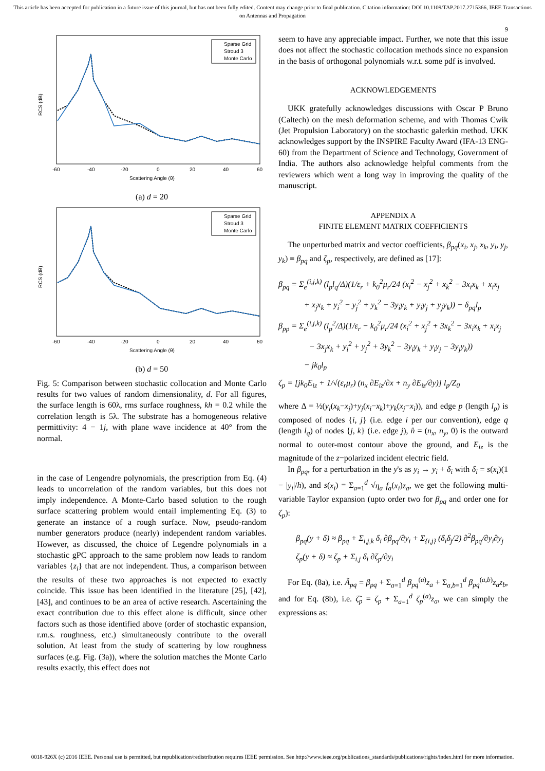This article has been accepted for publication in a future issue of this journal, but has not been fully edited. Content may change prior to final publication. Citation information: DOI 10.1109/TAP.2017.2715366, IEEE Transactions on Antennas and Propagation
9
RCS (dB)
Scattering Angle (θ)
-60
-40
-20
0
20
40
60
Sparse Grid
Stroud 3
Monte Carlo
(a) d = 20
RCS (dB)
Scattering Angle (θ)
-60
-40
-20
0
20
40
60
Sparse Grid
Stroud 3
Monte Carlo
(b) d = 50
Fig. 5: Comparison between stochastic collocation and Monte Carlo results for two values of random dimensionality, d. For all figures, the surface length is 60λ, rms surface roughness, kh = 0.2 while the correlation length is 5λ. The substrate has a homogeneous relative permittivity: 4 − 1j, with plane wave incidence at 40° from the normal.
in the case of Lengendre polynomials, the prescription from Eq. (4) leads to uncorrelation of the random variables, but this does not imply independence. A Monte-Carlo based solution to the rough surface scattering problem would entail implementing Eq. (3) to generate an instance of a rough surface. Now, pseudo-random number generators produce (nearly) independent random variables. However, as discussed, the choice of Legendre polynomials in a stochastic gPC approach to the same problem now leads to random variables {z<sub>i</sub>} that are not independent. Thus, a comparison between the results of these two approaches is not expected to exactly coincide. This issue has been identified in the literature [25], [42], [43], and continues to be an area of active research. Ascertaining the exact contribution due to this effect alone is difficult, since other factors such as those identified above (order of stochastic expansion, r.m.s. roughness, etc.) simultaneously contribute to the overall solution. At least from the study of scattering by low roughness surfaces (e.g. Fig. (3a)), where the solution matches the Monte Carlo results exactly, this effect does not
seem to have any appreciable impact. Further, we note that this issue does not affect the stochastic collocation methods since no expansion in the basis of orthogonal polynomials w.r.t. some pdf is involved.
ACKNOWLEDGEMENTS
UKK gratefully acknowledges discussions with Oscar P Bruno (Caltech) on the mesh deformation scheme, and with Thomas Cwik (Jet Propulsion Laboratory) on the stochastic galerkin method. UKK acknowledges support by the INSPIRE Faculty Award (IFA-13 ENG-60) from the Department of Science and Technology, Government of India. The authors also acknowledge helpful comments from the reviewers which went a long way in improving the quality of the manuscript.
APPENDIX A
FINITE ELEMENT MATRIX COEFFICIENTS
The unperturbed matrix and vector coefficients, β<sub>pq</sub>(x<sub>i</sub>, x<sub>j</sub>, x<sub>k</sub>, y<sub>i</sub>, y<sub>j</sub>, y<sub>k</sub>) ≡ β<sub>pq</sub> and ζ<sub>p</sub>, respectively, are defined as [17]:
β<sub>pq</sub> = Σ<sub>e</sub><sup>(i,j,k)</sup> (l<sub>p</sub>l<sub>q</sub>/Δ)(1/ε<sub>r</sub> + k<sub>0</sub><sup>2</sup>μ<sub>r</sub>/24 (x<sub>i</sub><sup>2</sup> − x<sub>j</sub><sup>2</sup> + x<sub>k</sub><sup>2</sup> − 3x<sub>i</sub>x<sub>k</sub> + x<sub>i</sub>x<sub>j</sub>
+ x<sub>j</sub>x<sub>k</sub> + y<sub>i</sub><sup>2</sup> − y<sub>j</sub><sup>2</sup> + y<sub>k</sub><sup>2</sup> − 3y<sub>i</sub>y<sub>k</sub> + y<sub>i</sub>y<sub>j</sub> + y<sub>j</sub>y<sub>k</sub>)) − δ<sub>pq</sub>l<sub>p</sub>
β<sub>pp</sub> = Σ<sub>e</sub><sup>(i,j,k)</sup> (l<sub>p</sub><sup>2</sup>/Δ)(1/ε<sub>r</sub> − k<sub>0</sub><sup>2</sup>μ<sub>r</sub>/24 (x<sub>i</sub><sup>2</sup> + x<sub>j</sub><sup>2</sup> + 3x<sub>k</sub><sup>2</sup> − 3x<sub>i</sub>x<sub>k</sub> + x<sub>i</sub>x<sub>j</sub>
− 3x<sub>j</sub>x<sub>k</sub> + y<sub>i</sub><sup>2</sup> + y<sub>j</sub><sup>2</sup> + 3y<sub>k</sub><sup>2</sup> − 3y<sub>i</sub>y<sub>k</sub> + y<sub>i</sub>y<sub>j</sub> − 3y<sub>j</sub>y<sub>k</sub>))
− jk<sub>0</sub>l<sub>p</sub>
ζ<sub>p</sub> = [jk<sub>0</sub>E<sub>iz</sub> + 1/√(ε<sub>r</sub>μ<sub>r</sub>) (n<sub>x</sub> ∂E<sub>iz</sub>/∂x + n<sub>y</sub> ∂E<sub>iz</sub>/∂y)] l<sub>p</sub>/Z<sub>0</sub>
where Δ = ½(y<sub>i</sub>(x<sub>k</sub>−x<sub>j</sub>)+y<sub>j</sub>(x<sub>i</sub>−x<sub>k</sub>)+y<sub>k</sub>(x<sub>j</sub>−x<sub>i</sub>)), and edge p (length l<sub>p</sub>) is composed of nodes {i, j} (i.e. edge i per our convention), edge q (length l<sub>q</sub>) of nodes {j, k} (i.e. edge j), n̂ = (n<sub>x</sub>, n<sub>y</sub>, 0) is the outward normal to outer-most contour above the ground, and E<sub>iz</sub> is the magnitude of the z−polarized incident electric field.
In β<sub>pq</sub>, for a perturbation in the y's as y<sub>i</sub> → y<sub>i</sub> + δ<sub>i</sub> with δ<sub>i</sub> = s(x<sub>i</sub>)(1 − |y<sub>i</sub>|/h), and s(x<sub>i</sub>) = Σ<sub>a=1</sub><sup>d</sup> √η<sub>a</sub> f<sub>a</sub>(x<sub>i</sub>)z<sub>a</sub>, we get the following multi-variable Taylor expansion (upto order two for β<sub>pq</sub> and order one for ζ<sub>p</sub>):
β<sub>pq</sub>(y + δ) ≈ β<sub>pq</sub> + Σ<sub>i,j,k</sub> δ<sub>i</sub> ∂β<sub>pq</sub>/∂y<sub>i</sub> + Σ<sub>{i,j}</sub> (δ<sub>i</sub>δ<sub>j</sub>/2) ∂<sup>2</sup>β<sub>pq</sub>/∂y<sub>i</sub>∂y<sub>j</sub>
ζ<sub>p</sub>(y + δ) ≈ ζ<sub>p</sub> + Σ<sub>i,j</sub> δ<sub>i</sub> ∂ζ<sub>p</sub>/∂y<sub>i</sub>
For Eq. (8a), i.e. Ã<sub>pq</sub> = β<sub>pq</sub> + Σ<sub>a=1</sub><sup>d</sup> β<sub>pq</sub><sup>(a)</sup>z<sub>a</sub> + Σ<sub>a,b=1</sub><sup>d</sup> β<sub>pq</sub><sup>(a,b)</sup>z<sub>a</sub>z<sub>b</sub>, and for Eq. (8b), i.e. ζ̃<sub>p</sub> = ζ<sub>p</sub> + Σ<sub>a=1</sub><sup>d</sup> ζ<sub>p</sub><sup>(a)</sup>z<sub>a</sub>, we can simply the expressions as:
0018-926X (c) 2016 IEEE. Personal use is permitted, but republication/redistribution requires IEEE permission. See http://www.ieee.org/publications_standards/publications/rights/index.html for more information.